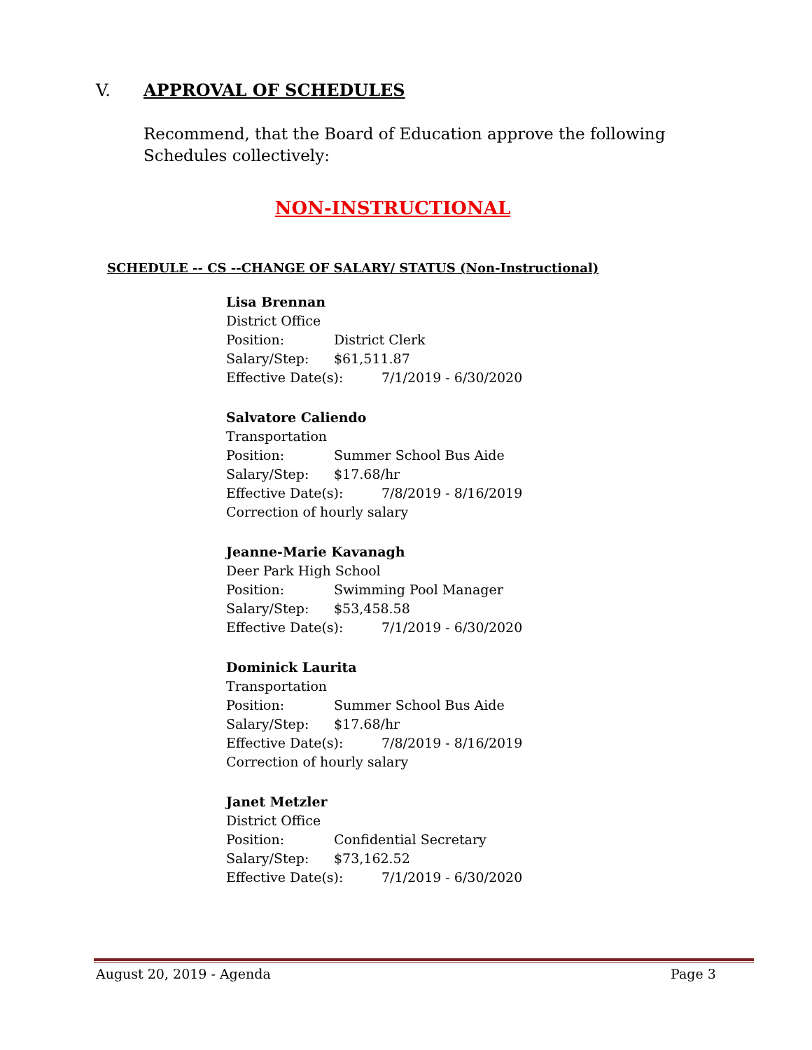V. APPROVAL OF SCHEDULES
Recommend, that the Board of Education approve the following Schedules collectively:
NON-INSTRUCTIONAL
SCHEDULE -- CS --CHANGE OF SALARY/ STATUS (Non-Instructional)
Lisa Brennan
District Office
Position: District Clerk
Salary/Step: $61,511.87
Effective Date(s): 7/1/2019 - 6/30/2020
Salvatore Caliendo
Transportation
Position: Summer School Bus Aide
Salary/Step: $17.68/hr
Effective Date(s): 7/8/2019 - 8/16/2019
Correction of hourly salary
Jeanne-Marie Kavanagh
Deer Park High School
Position: Swimming Pool Manager
Salary/Step: $53,458.58
Effective Date(s): 7/1/2019 - 6/30/2020
Dominick Laurita
Transportation
Position: Summer School Bus Aide
Salary/Step: $17.68/hr
Effective Date(s): 7/8/2019 - 8/16/2019
Correction of hourly salary
Janet Metzler
District Office
Position: Confidential Secretary
Salary/Step: $73,162.52
Effective Date(s): 7/1/2019 - 6/30/2020
August 20, 2019 - Agenda Page 3